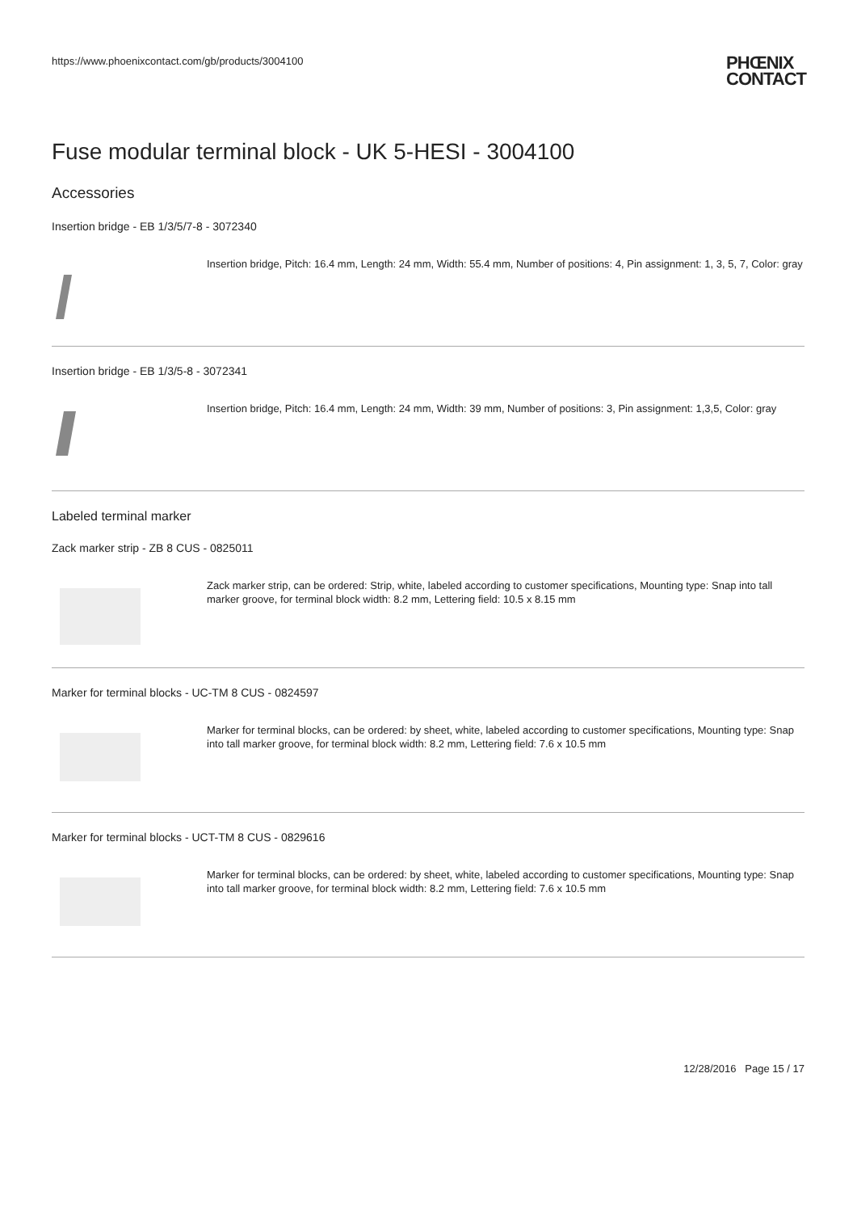https://www.phoenixcontact.com/gb/products/3004100 PHŒNIX
CONTACT
Fuse modular terminal block - UK 5-HESI - 3004100
Accessories
Insertion bridge - EB 1/3/5/7-8 - 3072340
Insertion bridge, Pitch: 16.4 mm, Length: 24 mm, Width: 55.4 mm, Number of positions: 4, Pin assignment: 1, 3, 5, 7, Color: gray
Insertion bridge - EB 1/3/5-8 - 3072341
Insertion bridge, Pitch: 16.4 mm, Length: 24 mm, Width: 39 mm, Number of positions: 3, Pin assignment: 1,3,5, Color: gray
Labeled terminal marker
Zack marker strip - ZB 8 CUS - 0825011
Zack marker strip, can be ordered: Strip, white, labeled according to customer specifications, Mounting type: Snap into tall marker groove, for terminal block width: 8.2 mm, Lettering field: 10.5 x 8.15 mm
Marker for terminal blocks - UC-TM 8 CUS - 0824597
Marker for terminal blocks, can be ordered: by sheet, white, labeled according to customer specifications, Mounting type: Snap into tall marker groove, for terminal block width: 8.2 mm, Lettering field: 7.6 x 10.5 mm
Marker for terminal blocks - UCT-TM 8 CUS - 0829616
Marker for terminal blocks, can be ordered: by sheet, white, labeled according to customer specifications, Mounting type: Snap into tall marker groove, for terminal block width: 8.2 mm, Lettering field: 7.6 x 10.5 mm
12/28/2016 Page 15 / 17